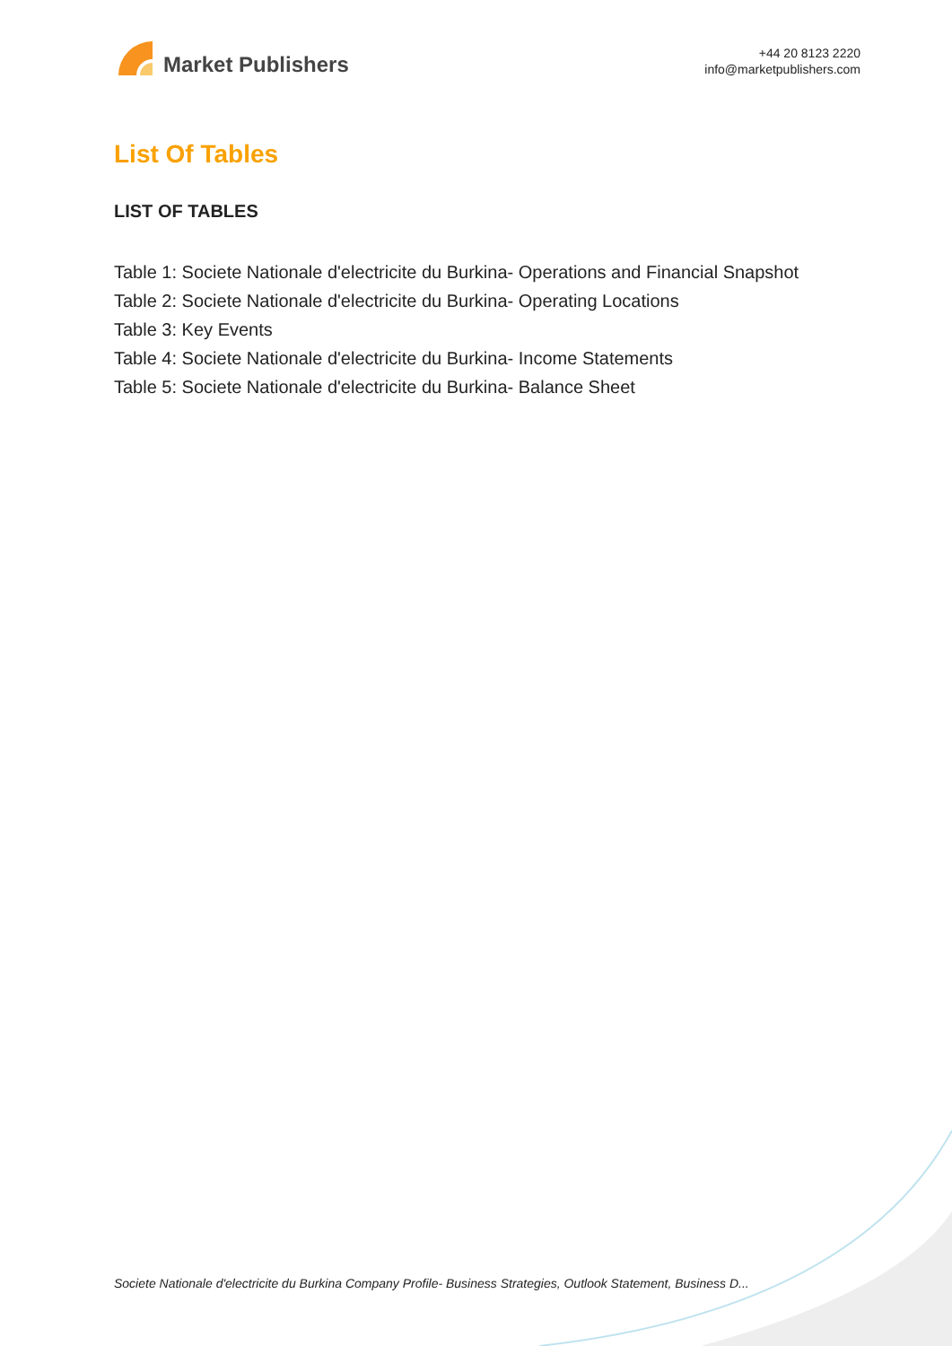Market Publishers
+44 20 8123 2220
info@marketpublishers.com
List Of Tables
LIST OF TABLES
Table 1: Societe Nationale d'electricite du Burkina- Operations and Financial Snapshot
Table 2: Societe Nationale d'electricite du Burkina- Operating Locations
Table 3: Key Events
Table 4: Societe Nationale d'electricite du Burkina- Income Statements
Table 5: Societe Nationale d'electricite du Burkina- Balance Sheet
Societe Nationale d'electricite du Burkina Company Profile- Business Strategies, Outlook Statement, Business D...